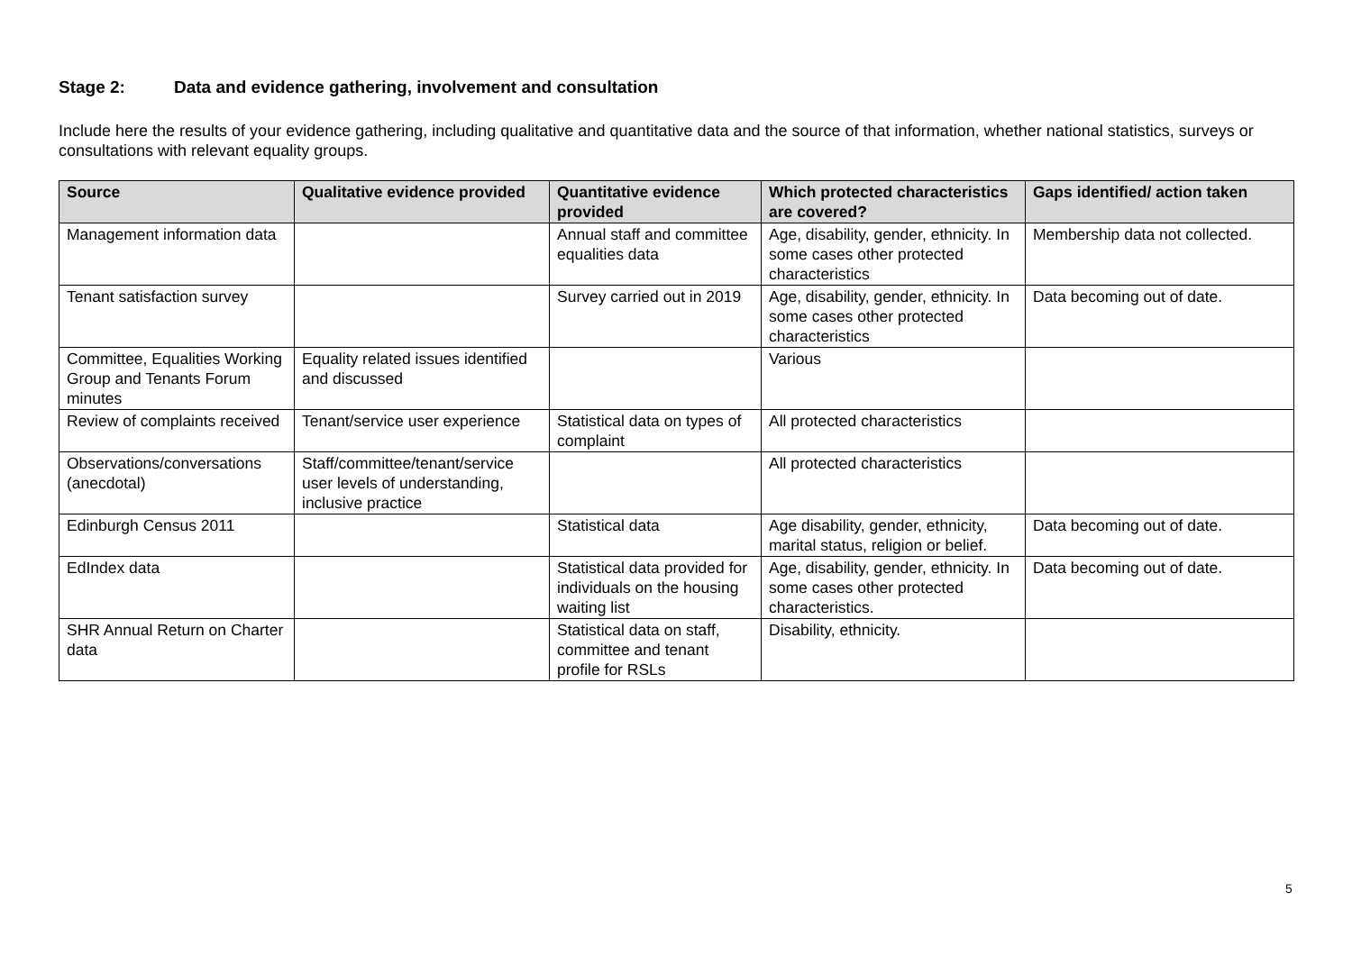Stage 2: Data and evidence gathering, involvement and consultation
Include here the results of your evidence gathering, including qualitative and quantitative data and the source of that information, whether national statistics, surveys or consultations with relevant equality groups.
| Source | Qualitative evidence provided | Quantitative evidence provided | Which protected characteristics are covered? | Gaps identified/ action taken |
| --- | --- | --- | --- | --- |
| Management information data | | Annual staff and committee equalities data | Age, disability, gender, ethnicity. In some cases other protected characteristics | Membership data not collected. |
| Tenant satisfaction survey | | Survey carried out in 2019 | Age, disability, gender, ethnicity. In some cases other protected characteristics | Data becoming out of date. |
| Committee, Equalities Working Group and Tenants Forum minutes | Equality related issues identified and discussed | | Various | |
| Review of complaints received | Tenant/service user experience | Statistical data on types of complaint | All protected characteristics | |
| Observations/conversations (anecdotal) | Staff/committee/tenant/service user levels of understanding, inclusive practice | | All protected characteristics | |
| Edinburgh Census 2011 | | Statistical data | Age disability, gender, ethnicity, marital status, religion or belief. | Data becoming out of date. |
| EdIndex data | | Statistical data provided for individuals on the housing waiting list | Age, disability, gender, ethnicity. In some cases other protected characteristics. | Data becoming out of date. |
| SHR Annual Return on Charter data | | Statistical data on staff, committee and tenant profile for RSLs | Disability, ethnicity. | |
5